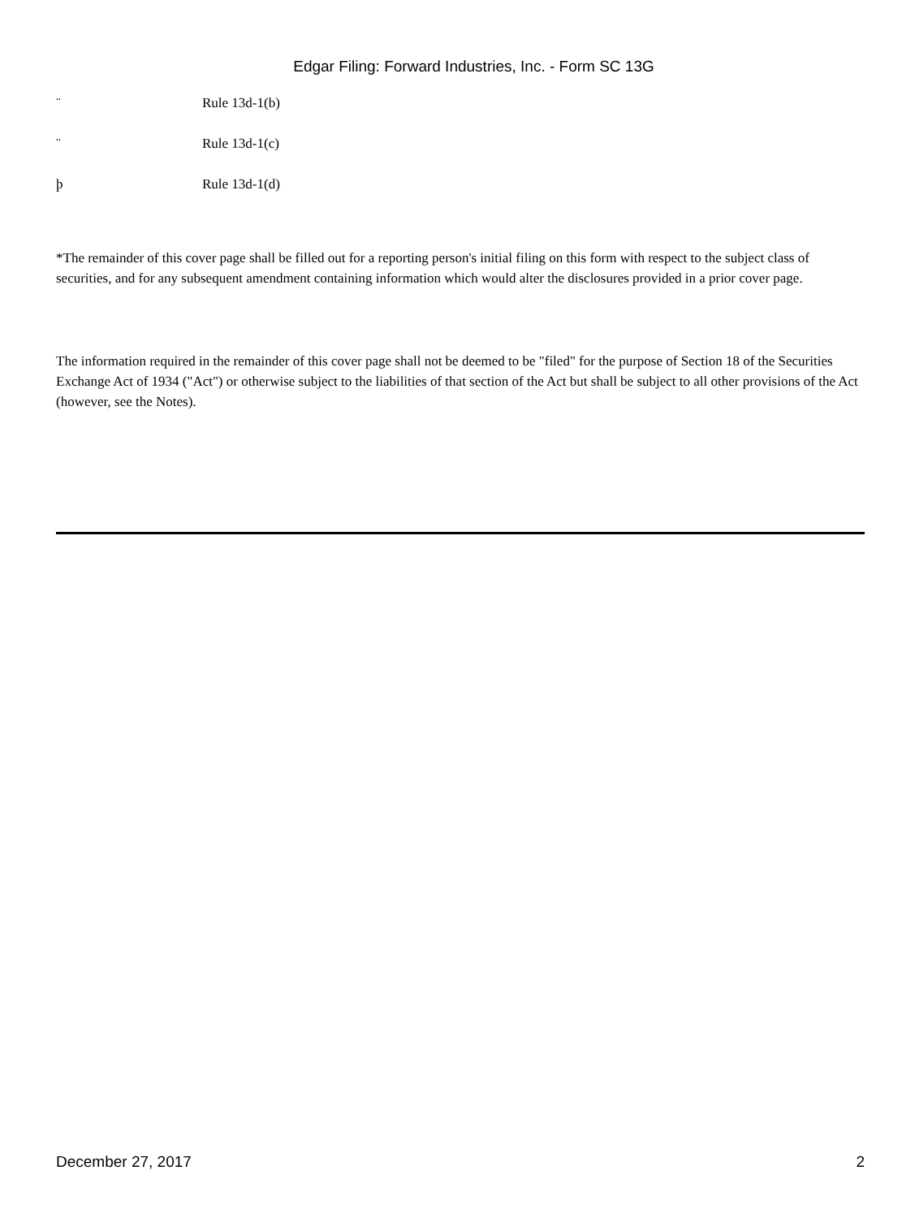Edgar Filing: Forward Industries, Inc. - Form SC 13G
¨ Rule 13d-1(b)
¨ Rule 13d-1(c)
þ Rule 13d-1(d)
*The remainder of this cover page shall be filled out for a reporting person's initial filing on this form with respect to the subject class of securities, and for any subsequent amendment containing information which would alter the disclosures provided in a prior cover page.
The information required in the remainder of this cover page shall not be deemed to be "filed" for the purpose of Section 18 of the Securities Exchange Act of 1934 ("Act") or otherwise subject to the liabilities of that section of the Act but shall be subject to all other provisions of the Act (however, see the Notes).
December 27, 2017 2